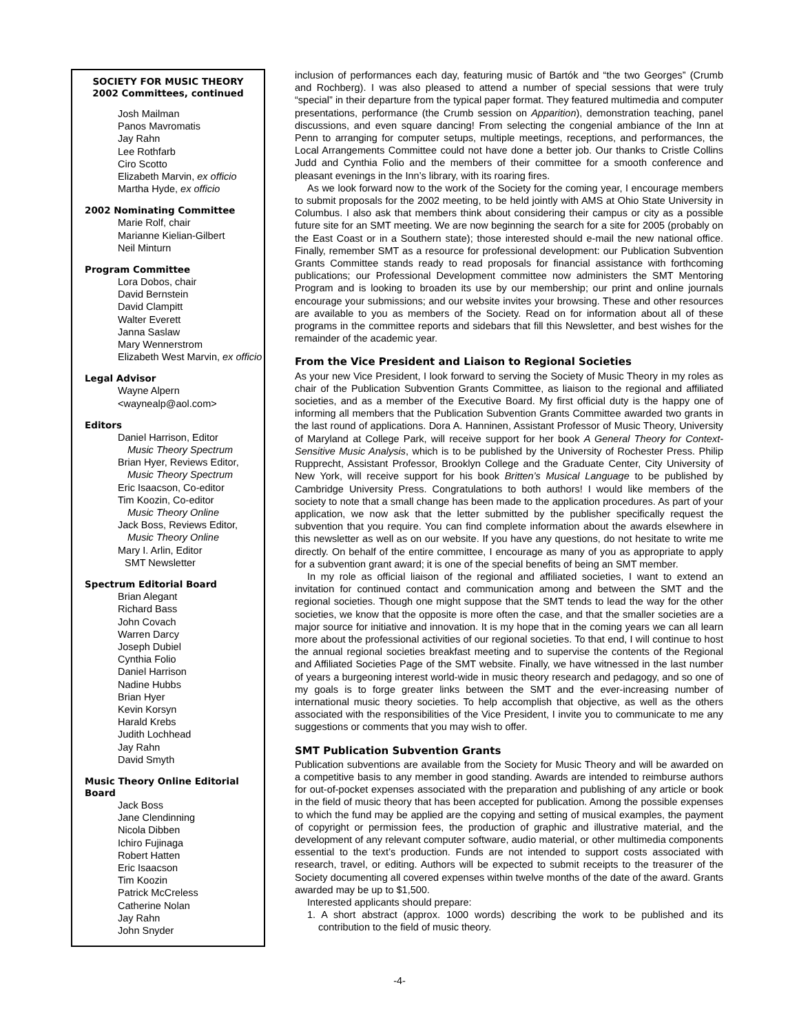SOCIETY FOR MUSIC THEORY
2002 Committees, continued
Josh Mailman
Panos Mavromatis
Jay Rahn
Lee Rothfarb
Ciro Scotto
Elizabeth Marvin, ex officio
Martha Hyde, ex officio
2002 Nominating Committee
Marie Rolf, chair
Marianne Kielian-Gilbert
Neil Minturn
Program Committee
Lora Dobos, chair
David Bernstein
David Clampitt
Walter Everett
Janna Saslaw
Mary Wennerstrom
Elizabeth West Marvin, ex officio
Legal Advisor
Wayne Alpern
<waynealp@aol.com>
Editors
Daniel Harrison, Editor
Music Theory Spectrum
Brian Hyer, Reviews Editor,
Music Theory Spectrum
Eric Isaacson, Co-editor
Tim Koozin, Co-editor
Music Theory Online
Jack Boss, Reviews Editor,
Music Theory Online
Mary I. Arlin, Editor
SMT Newsletter
Spectrum Editorial Board
Brian Alegant
Richard Bass
John Covach
Warren Darcy
Joseph Dubiel
Cynthia Folio
Daniel Harrison
Nadine Hubbs
Brian Hyer
Kevin Korsyn
Harald Krebs
Judith Lochhead
Jay Rahn
David Smyth
Music Theory Online Editorial Board
Jack Boss
Jane Clendinning
Nicola Dibben
Ichiro Fujinaga
Robert Hatten
Eric Isaacson
Tim Koozin
Patrick McCreless
Catherine Nolan
Jay Rahn
John Snyder
inclusion of performances each day, featuring music of Bartók and “the two Georges” (Crumb and Rochberg). I was also pleased to attend a number of special sessions that were truly “special” in their departure from the typical paper format. They featured multimedia and computer presentations, performance (the Crumb session on Apparition), demonstration teaching, panel discussions, and even square dancing! From selecting the congenial ambiance of the Inn at Penn to arranging for computer setups, multiple meetings, receptions, and performances, the Local Arrangements Committee could not have done a better job. Our thanks to Cristle Collins Judd and Cynthia Folio and the members of their committee for a smooth conference and pleasant evenings in the Inn’s library, with its roaring fires.
As we look forward now to the work of the Society for the coming year, I encourage members to submit proposals for the 2002 meeting, to be held jointly with AMS at Ohio State University in Columbus. I also ask that members think about considering their campus or city as a possible future site for an SMT meeting. We are now beginning the search for a site for 2005 (probably on the East Coast or in a Southern state); those interested should e-mail the new national office. Finally, remember SMT as a resource for professional development: our Publication Subvention Grants Committee stands ready to read proposals for financial assistance with forthcoming publications; our Professional Development committee now administers the SMT Mentoring Program and is looking to broaden its use by our membership; our print and online journals encourage your submissions; and our website invites your browsing. These and other resources are available to you as members of the Society. Read on for information about all of these programs in the committee reports and sidebars that fill this Newsletter, and best wishes for the remainder of the academic year.
From the Vice President and Liaison to Regional Societies
As your new Vice President, I look forward to serving the Society of Music Theory in my roles as chair of the Publication Subvention Grants Committee, as liaison to the regional and affiliated societies, and as a member of the Executive Board. My first official duty is the happy one of informing all members that the Publication Subvention Grants Committee awarded two grants in the last round of applications. Dora A. Hanninen, Assistant Professor of Music Theory, University of Maryland at College Park, will receive support for her book A General Theory for Context-Sensitive Music Analysis, which is to be published by the University of Rochester Press. Philip Rupprecht, Assistant Professor, Brooklyn College and the Graduate Center, City University of New York, will receive support for his book Britten’s Musical Language to be published by Cambridge University Press. Congratulations to both authors! I would like members of the society to note that a small change has been made to the application procedures. As part of your application, we now ask that the letter submitted by the publisher specifically request the subvention that you require. You can find complete information about the awards elsewhere in this newsletter as well as on our website. If you have any questions, do not hesitate to write me directly. On behalf of the entire committee, I encourage as many of you as appropriate to apply for a subvention grant award; it is one of the special benefits of being an SMT member.
In my role as official liaison of the regional and affiliated societies, I want to extend an invitation for continued contact and communication among and between the SMT and the regional societies. Though one might suppose that the SMT tends to lead the way for the other societies, we know that the opposite is more often the case, and that the smaller societies are a major source for initiative and innovation. It is my hope that in the coming years we can all learn more about the professional activities of our regional societies. To that end, I will continue to host the annual regional societies breakfast meeting and to supervise the contents of the Regional and Affiliated Societies Page of the SMT website. Finally, we have witnessed in the last number of years a burgeoning interest world-wide in music theory research and pedagogy, and so one of my goals is to forge greater links between the SMT and the ever-increasing number of international music theory societies. To help accomplish that objective, as well as the others associated with the responsibilities of the Vice President, I invite you to communicate to me any suggestions or comments that you may wish to offer.
SMT Publication Subvention Grants
Publication subventions are available from the Society for Music Theory and will be awarded on a competitive basis to any member in good standing. Awards are intended to reimburse authors for out-of-pocket expenses associated with the preparation and publishing of any article or book in the field of music theory that has been accepted for publication. Among the possible expenses to which the fund may be applied are the copying and setting of musical examples, the payment of copyright or permission fees, the production of graphic and illustrative material, and the development of any relevant computer software, audio material, or other multimedia components essential to the text’s production. Funds are not intended to support costs associated with research, travel, or editing. Authors will be expected to submit receipts to the treasurer of the Society documenting all covered expenses within twelve months of the date of the award. Grants awarded may be up to $1,500.
Interested applicants should prepare:
1. A short abstract (approx. 1000 words) describing the work to be published and its contribution to the field of music theory.
-4-